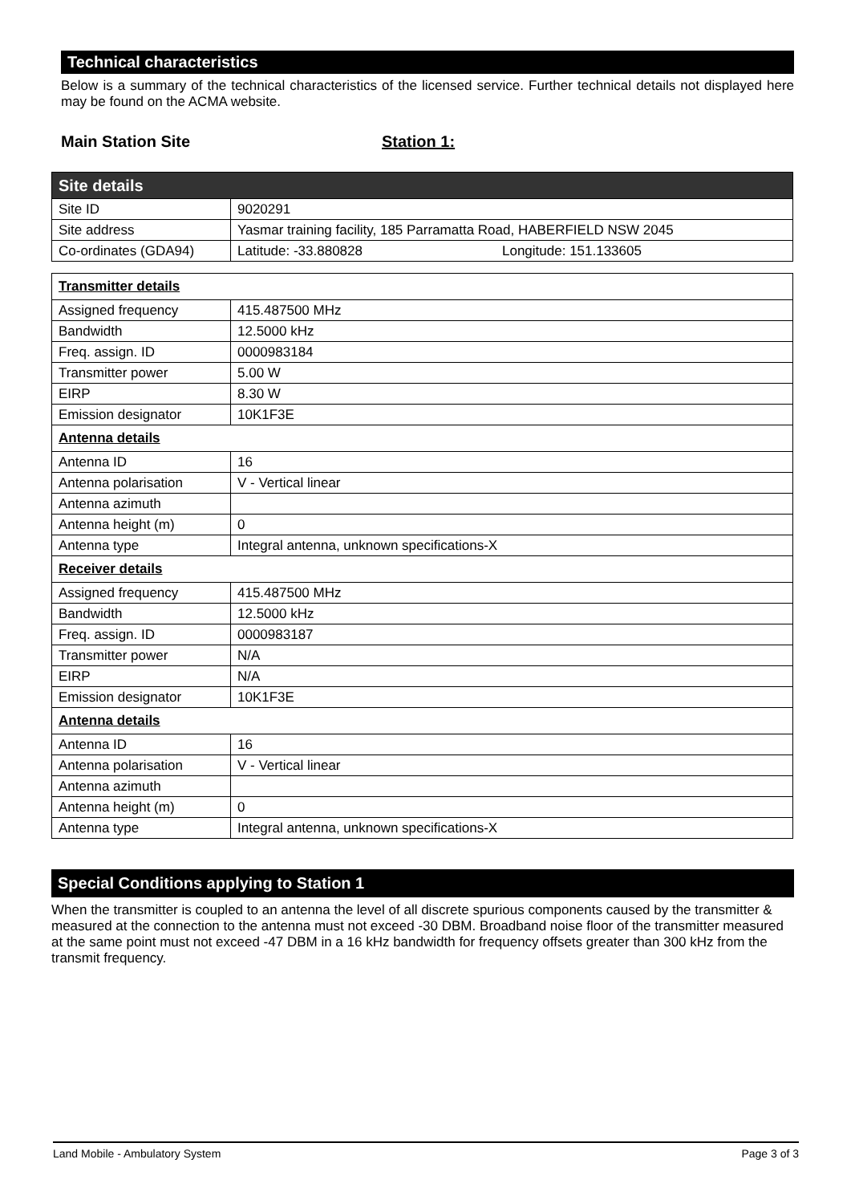Technical characteristics
Below is a summary of the technical characteristics of the licensed service. Further technical details not displayed here may be found on the ACMA website.
Main Station Site Station 1:
| Site details | |
| Site ID | 9020291 |
| Site address | Yasmar training facility, 185 Parramatta Road, HABERFIELD NSW 2045 |
| Co-ordinates (GDA94) | Latitude: -33.880828 Longitude: 151.133605 |
| Transmitter details | |
| Assigned frequency | 415.487500 MHz |
| Bandwidth | 12.5000 kHz |
| Freq. assign. ID | 0000983184 |
| Transmitter power | 5.00 W |
| EIRP | 8.30 W |
| Emission designator | 10K1F3E |
| Antenna details | |
| Antenna ID | 16 |
| Antenna polarisation | V - Vertical linear |
| Antenna azimuth | |
| Antenna height (m) | 0 |
| Antenna type | Integral antenna, unknown specifications-X |
| Receiver details | |
| Assigned frequency | 415.487500 MHz |
| Bandwidth | 12.5000 kHz |
| Freq. assign. ID | 0000983187 |
| Transmitter power | N/A |
| EIRP | N/A |
| Emission designator | 10K1F3E |
| Antenna details | |
| Antenna ID | 16 |
| Antenna polarisation | V - Vertical linear |
| Antenna azimuth | |
| Antenna height (m) | 0 |
| Antenna type | Integral antenna, unknown specifications-X |
Special Conditions applying to Station 1
When the transmitter is coupled to an antenna the level of all discrete spurious components caused by the transmitter & measured at the connection to the antenna must not exceed -30 DBM. Broadband noise floor of the transmitter measured at the same point must not exceed -47 DBM in a 16 kHz bandwidth for frequency offsets greater than 300 kHz from the transmit frequency.
Land Mobile - Ambulatory System Page 3 of 3